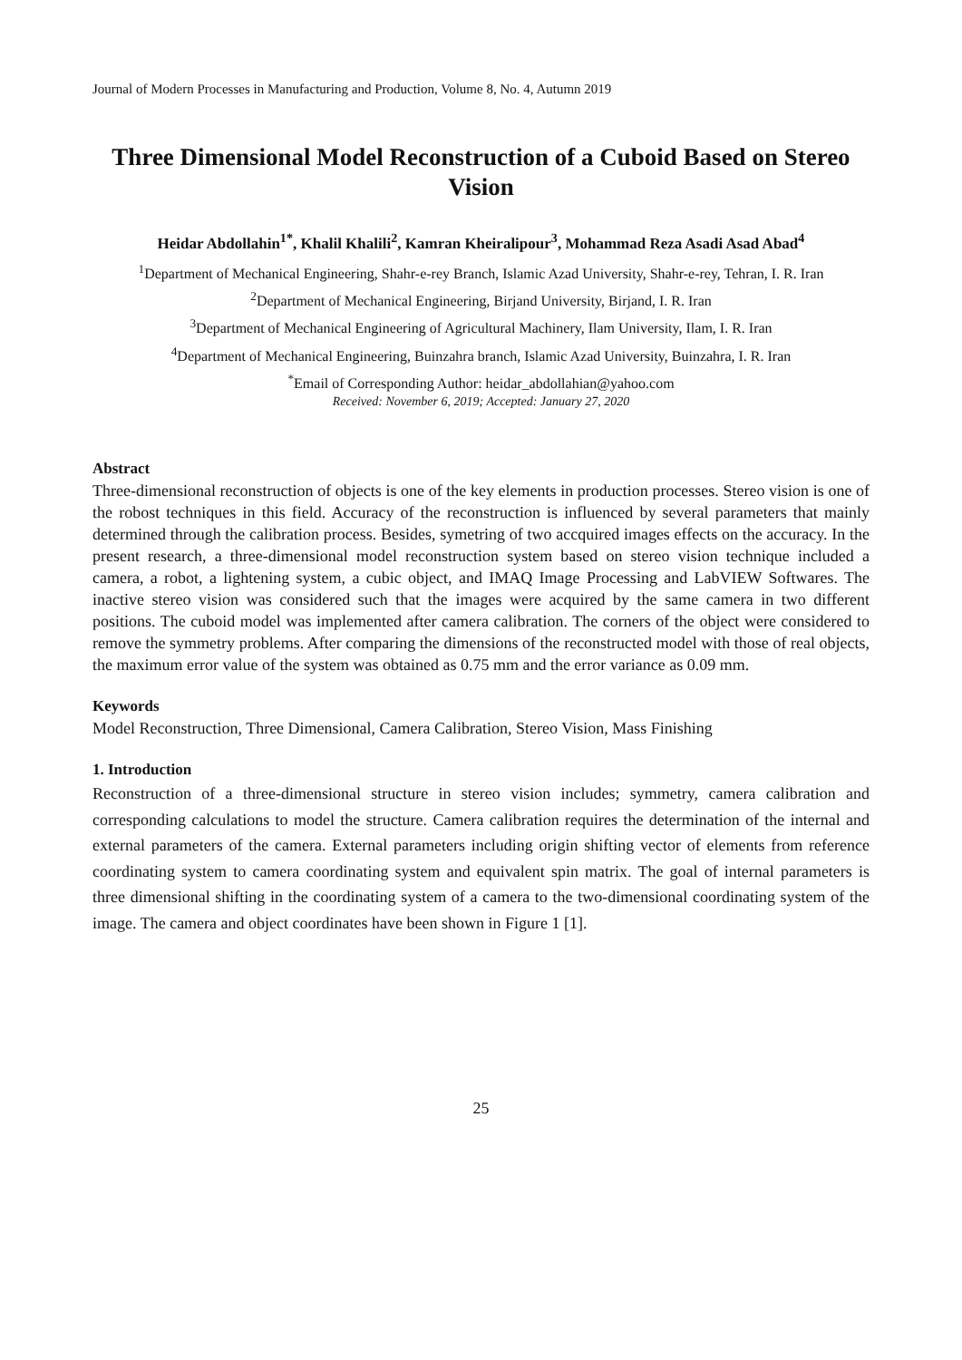Journal of Modern Processes in Manufacturing and Production, Volume 8, No. 4, Autumn 2019
Three Dimensional Model Reconstruction of a Cuboid Based on Stereo Vision
Heidar Abdollahin<sup>1*</sup>, Khalil Khalili<sup>2</sup>, Kamran Kheiralipour<sup>3</sup>, Mohammad Reza Asadi Asad Abad<sup>4</sup>
<sup>1</sup> Department of Mechanical Engineering, Shahr-e-rey Branch, Islamic Azad University, Shahr-e-rey, Tehran, I. R. Iran
<sup>2</sup> Department of Mechanical Engineering, Birjand University, Birjand, I. R. Iran
<sup>3</sup> Department of Mechanical Engineering of Agricultural Machinery, Ilam University, Ilam, I. R. Iran
<sup>4</sup> Department of Mechanical Engineering, Buinzahra branch, Islamic Azad University, Buinzahra, I. R. Iran
<sup>*</sup> Email of Corresponding Author: heidar_abdollahian@yahoo.com
Received: November 6, 2019; Accepted: January 27, 2020
Abstract
Three-dimensional reconstruction of objects is one of the key elements in production processes. Stereo vision is one of the robost techniques in this field. Accuracy of the reconstruction is influenced by several parameters that mainly determined through the calibration process. Besides, symetring of two accquired images effects on the accuracy. In the present research, a three-dimensional model reconstruction system based on stereo vision technique included a camera, a robot, a lightening system, a cubic object, and IMAQ Image Processing and LabVIEW Softwares. The inactive stereo vision was considered such that the images were acquired by the same camera in two different positions. The cuboid model was implemented after camera calibration. The corners of the object were considered to remove the symmetry problems. After comparing the dimensions of the reconstructed model with those of real objects, the maximum error value of the system was obtained as 0.75 mm and the error variance as 0.09 mm.
Keywords
Model Reconstruction, Three Dimensional, Camera Calibration, Stereo Vision, Mass Finishing
1. Introduction
Reconstruction of a three-dimensional structure in stereo vision includes; symmetry, camera calibration and corresponding calculations to model the structure. Camera calibration requires the determination of the internal and external parameters of the camera. External parameters including origin shifting vector of elements from reference coordinating system to camera coordinating system and equivalent spin matrix. The goal of internal parameters is three dimensional shifting in the coordinating system of a camera to the two-dimensional coordinating system of the image. The camera and object coordinates have been shown in Figure 1 [1].
25